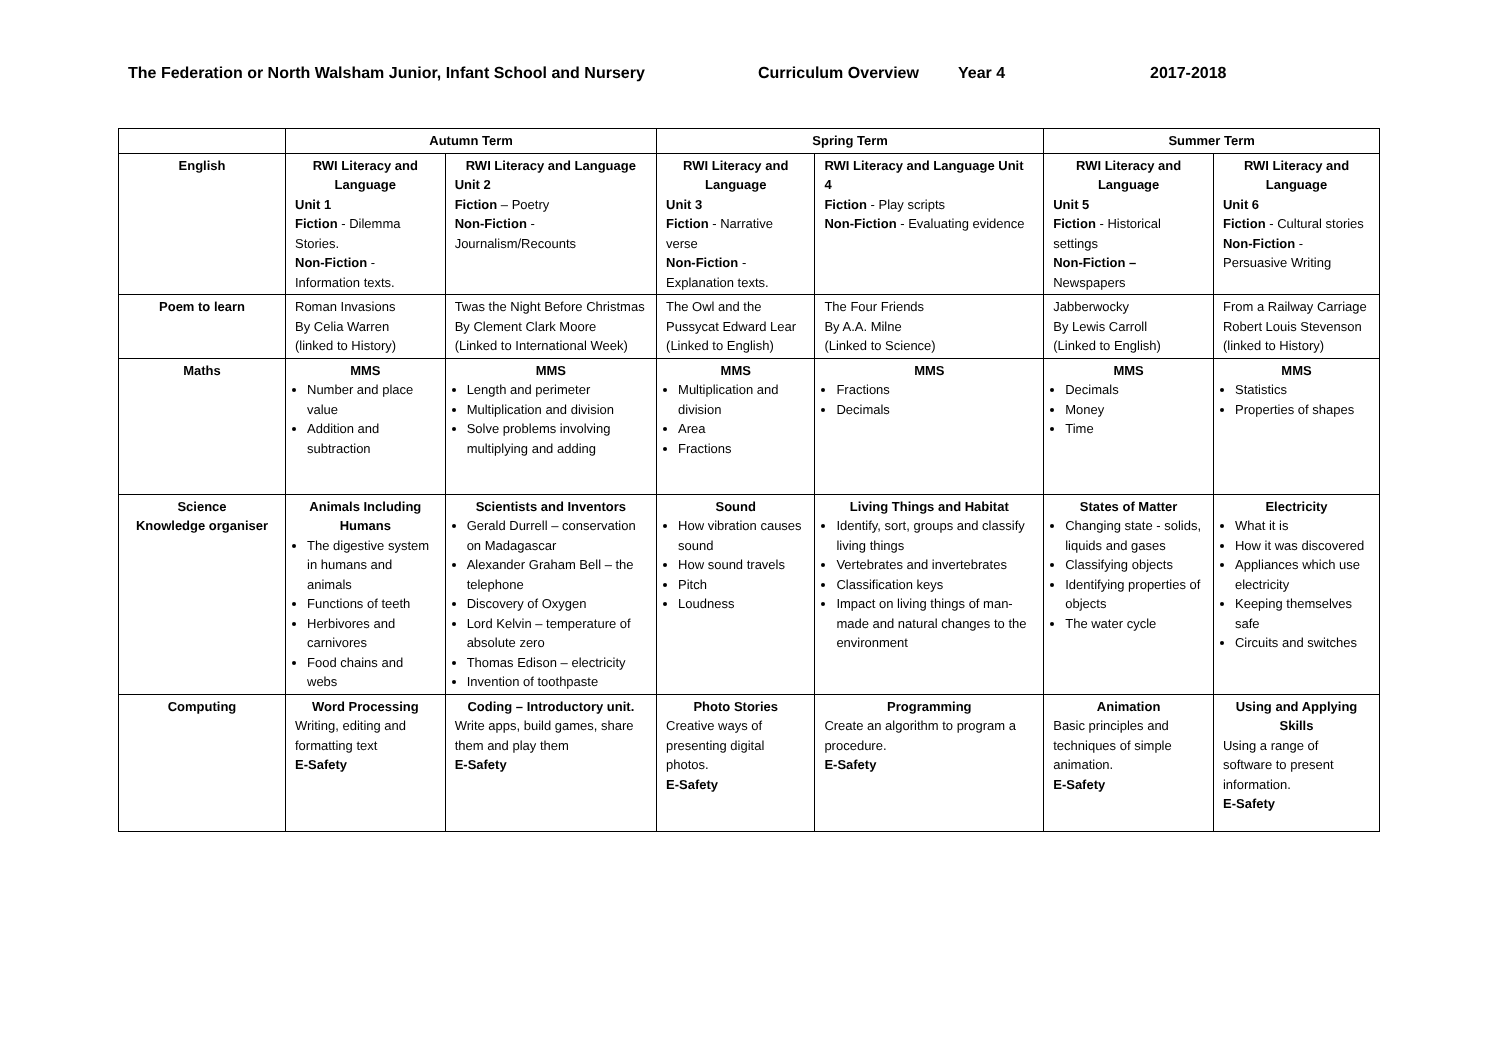The Federation or North Walsham Junior, Infant School and Nursery Curriculum Overview Year 4 2017-2018
| | Autumn Term | | Spring Term | | Summer Term | |
| --- | --- | --- | --- | --- | --- | --- |
| English | RWI Literacy and Language Unit 1 Fiction - Dilemma Stories. Non-Fiction - Information texts. | RWI Literacy and Language Unit 2 Fiction – Poetry Non-Fiction - Journalism/Recounts | RWI Literacy and Language Unit 3 Fiction - Narrative verse Non-Fiction - Explanation texts. | RWI Literacy and Language Unit 4 Fiction - Play scripts Non-Fiction - Evaluating evidence | RWI Literacy and Language Unit 5 Fiction - Historical settings Non-Fiction – Newspapers | RWI Literacy and Language Unit 6 Fiction - Cultural stories Non-Fiction - Persuasive Writing |
| Poem to learn | Roman Invasions By Celia Warren (linked to History) | Twas the Night Before Christmas By Clement Clark Moore (Linked to International Week) | The Owl and the Pussycat Edward Lear (Linked to English) | The Four Friends By A.A. Milne (Linked to Science) | Jabberwocky By Lewis Carroll (Linked to English) | From a Railway Carriage Robert Louis Stevenson (linked to History) |
| Maths | MMS Number and place value Addition and subtraction | MMS Length and perimeter Multiplication and division Solve problems involving multiplying and adding | MMS Multiplication and division Area Fractions | MMS Fractions Decimals | MMS Decimals Money Time | MMS Statistics Properties of shapes |
| Science Knowledge organiser | Animals Including Humans The digestive system in humans and animals Functions of teeth Herbivores and carnivores Food chains and webs | Scientists and Inventors Gerald Durrell – conservation on Madagascar Alexander Graham Bell – the telephone Discovery of Oxygen Lord Kelvin – temperature of absolute zero Thomas Edison – electricity Invention of toothpaste | Sound How vibration causes sound How sound travels Pitch Loudness | Living Things and Habitat Identify, sort, groups and classify living things Vertebrates and invertebrates Classification keys Impact on living things of man-made and natural changes to the environment | States of Matter Changing state - solids, liquids and gases Classifying objects Identifying properties of objects The water cycle | Electricity What it is How it was discovered Appliances which use electricity Keeping themselves safe Circuits and switches |
| Computing | Word Processing Writing, editing and formatting text E-Safety | Coding – Introductory unit. Write apps, build games, share them and play them E-Safety | Photo Stories Creative ways of presenting digital photos. E-Safety | Programming Create an algorithm to program a procedure. E-Safety | Animation Basic principles and techniques of simple animation. E-Safety | Using and Applying Skills Using a range of software to present information. E-Safety |